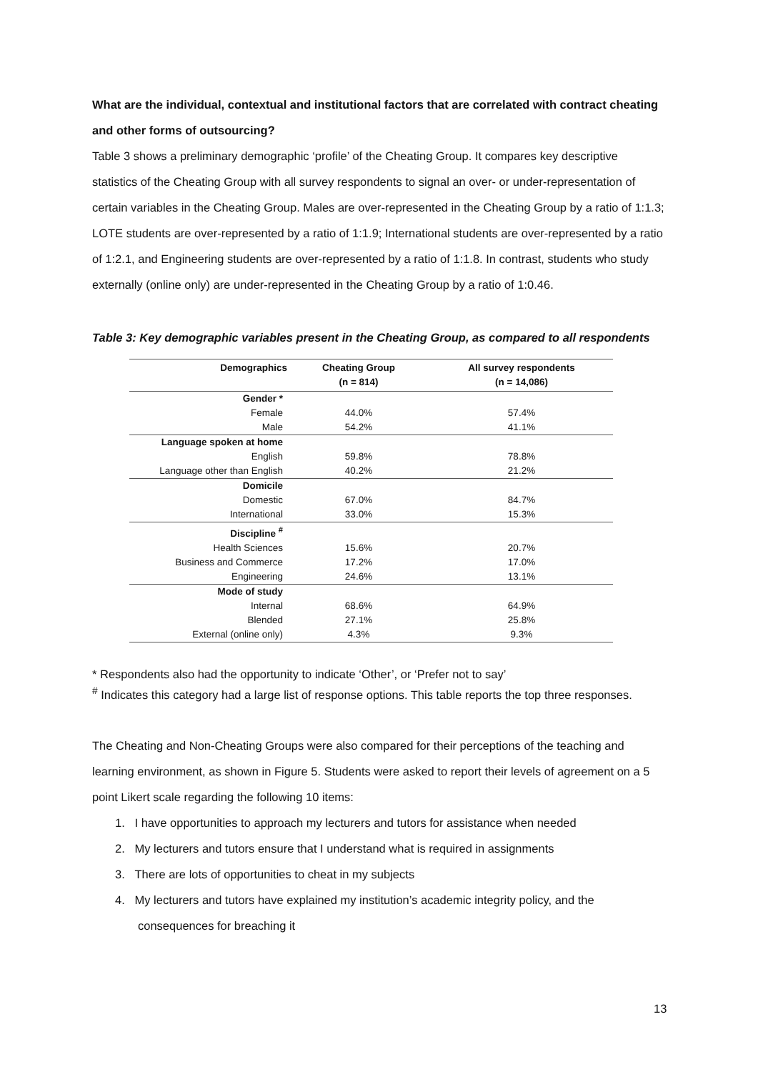What are the individual, contextual and institutional factors that are correlated with contract cheating and other forms of outsourcing?
Table 3 shows a preliminary demographic ‘profile’ of the Cheating Group. It compares key descriptive statistics of the Cheating Group with all survey respondents to signal an over- or under-representation of certain variables in the Cheating Group. Males are over-represented in the Cheating Group by a ratio of 1:1.3; LOTE students are over-represented by a ratio of 1:1.9; International students are over-represented by a ratio of 1:2.1, and Engineering students are over-represented by a ratio of 1:1.8. In contrast, students who study externally (online only) are under-represented in the Cheating Group by a ratio of 1:0.46.
Table 3: Key demographic variables present in the Cheating Group, as compared to all respondents
| Demographics | Cheating Group (n = 814) | All survey respondents (n = 14,086) |
| --- | --- | --- |
| Gender * | | |
| Female | 44.0% | 57.4% |
| Male | 54.2% | 41.1% |
| Language spoken at home | | |
| English | 59.8% | 78.8% |
| Language other than English | 40.2% | 21.2% |
| Domicile | | |
| Domestic | 67.0% | 84.7% |
| International | 33.0% | 15.3% |
| Discipline <sup>#</sup> | | |
| Health Sciences | 15.6% | 20.7% |
| Business and Commerce | 17.2% | 17.0% |
| Engineering | 24.6% | 13.1% |
| Mode of study | | |
| Internal | 68.6% | 64.9% |
| Blended | 27.1% | 25.8% |
| External (online only) | 4.3% | 9.3% |
* Respondents also had the opportunity to indicate ‘Other’, or ‘Prefer not to say’
<sup>#</sup> Indicates this category had a large list of response options. This table reports the top three responses.
The Cheating and Non-Cheating Groups were also compared for their perceptions of the teaching and learning environment, as shown in Figure 5. Students were asked to report their levels of agreement on a 5 point Likert scale regarding the following 10 items:
1. I have opportunities to approach my lecturers and tutors for assistance when needed
2. My lecturers and tutors ensure that I understand what is required in assignments
3. There are lots of opportunities to cheat in my subjects
4. My lecturers and tutors have explained my institution’s academic integrity policy, and the
consequences for breaching it
13